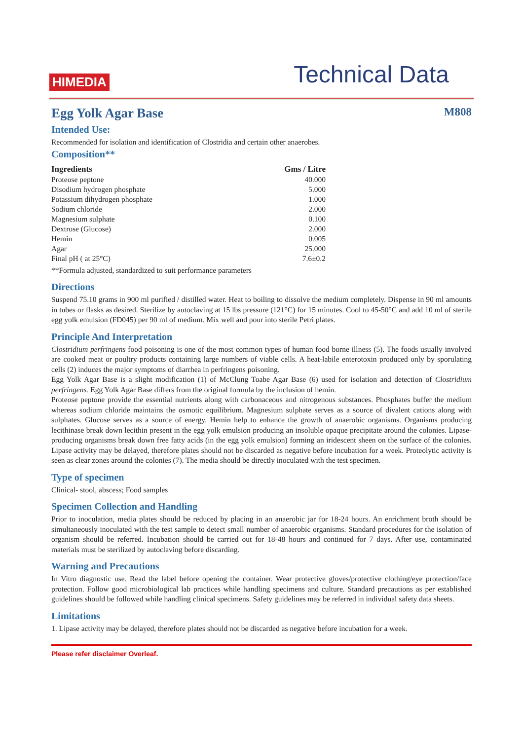HIMEDIA
Technical Data
Egg Yolk Agar Base M808
Intended Use:
Recommended for isolation and identification of Clostridia and certain other anaerobes.
Composition**
| Ingredients | Gms / Litre |
| --- | --- |
| Proteose peptone | 40.000 |
| Disodium hydrogen phosphate | 5.000 |
| Potassium dihydrogen phosphate | 1.000 |
| Sodium chloride | 2.000 |
| Magnesium sulphate | 0.100 |
| Dextrose (Glucose) | 2.000 |
| Hemin | 0.005 |
| Agar | 25.000 |
| Final pH ( at 25°C) | 7.6±0.2 |
**Formula adjusted, standardized to suit performance parameters
Directions
Suspend 75.10 grams in 900 ml purified / distilled water. Heat to boiling to dissolve the medium completely. Dispense in 90 ml amounts in tubes or flasks as desired. Sterilize by autoclaving at 15 lbs pressure (121°C) for 15 minutes. Cool to 45-50°C and add 10 ml of sterile egg yolk emulsion (FD045) per 90 ml of medium. Mix well and pour into sterile Petri plates.
Principle And Interpretation
Clostridium perfringens food poisoning is one of the most common types of human food borne illness (5). The foods usually involved are cooked meat or poultry products containing large numbers of viable cells. A heat-labile enterotoxin produced only by sporulating cells (2) induces the major symptoms of diarrhea in perfringens poisoning.
Egg Yolk Agar Base is a slight modification (1) of McClung Toabe Agar Base (6) used for isolation and detection of Clostridium perfringens. Egg Yolk Agar Base differs from the original formula by the inclusion of hemin.
Proteose peptone provide the essential nutrients along with carbonaceous and nitrogenous substances. Phosphates buffer the medium whereas sodium chloride maintains the osmotic equilibrium. Magnesium sulphate serves as a source of divalent cations along with sulphates. Glucose serves as a source of energy. Hemin help to enhance the growth of anaerobic organisms. Organisms producing lecithinase break down lecithin present in the egg yolk emulsion producing an insoluble opaque precipitate around the colonies. Lipase-producing organisms break down free fatty acids (in the egg yolk emulsion) forming an iridescent sheen on the surface of the colonies. Lipase activity may be delayed, therefore plates should not be discarded as negative before incubation for a week. Proteolytic activity is seen as clear zones around the colonies (7). The media should be directly inoculated with the test specimen.
Type of specimen
Clinical- stool, abscess; Food samples
Specimen Collection and Handling
Prior to inoculation, media plates should be reduced by placing in an anaerobic jar for 18-24 hours. An enrichment broth should be simultaneously inoculated with the test sample to detect small number of anaerobic organisms. Standard procedures for the isolation of organism should be referred. Incubation should be carried out for 18-48 hours and continued for 7 days. After use, contaminated materials must be sterilized by autoclaving before discarding.
Warning and Precautions
In Vitro diagnostic use. Read the label before opening the container. Wear protective gloves/protective clothing/eye protection/face protection. Follow good microbiological lab practices while handling specimens and culture. Standard precautions as per established guidelines should be followed while handling clinical specimens. Safety guidelines may be referred in individual safety data sheets.
Limitations
1. Lipase activity may be delayed, therefore plates should not be discarded as negative before incubation for a week.
Please refer disclaimer Overleaf.